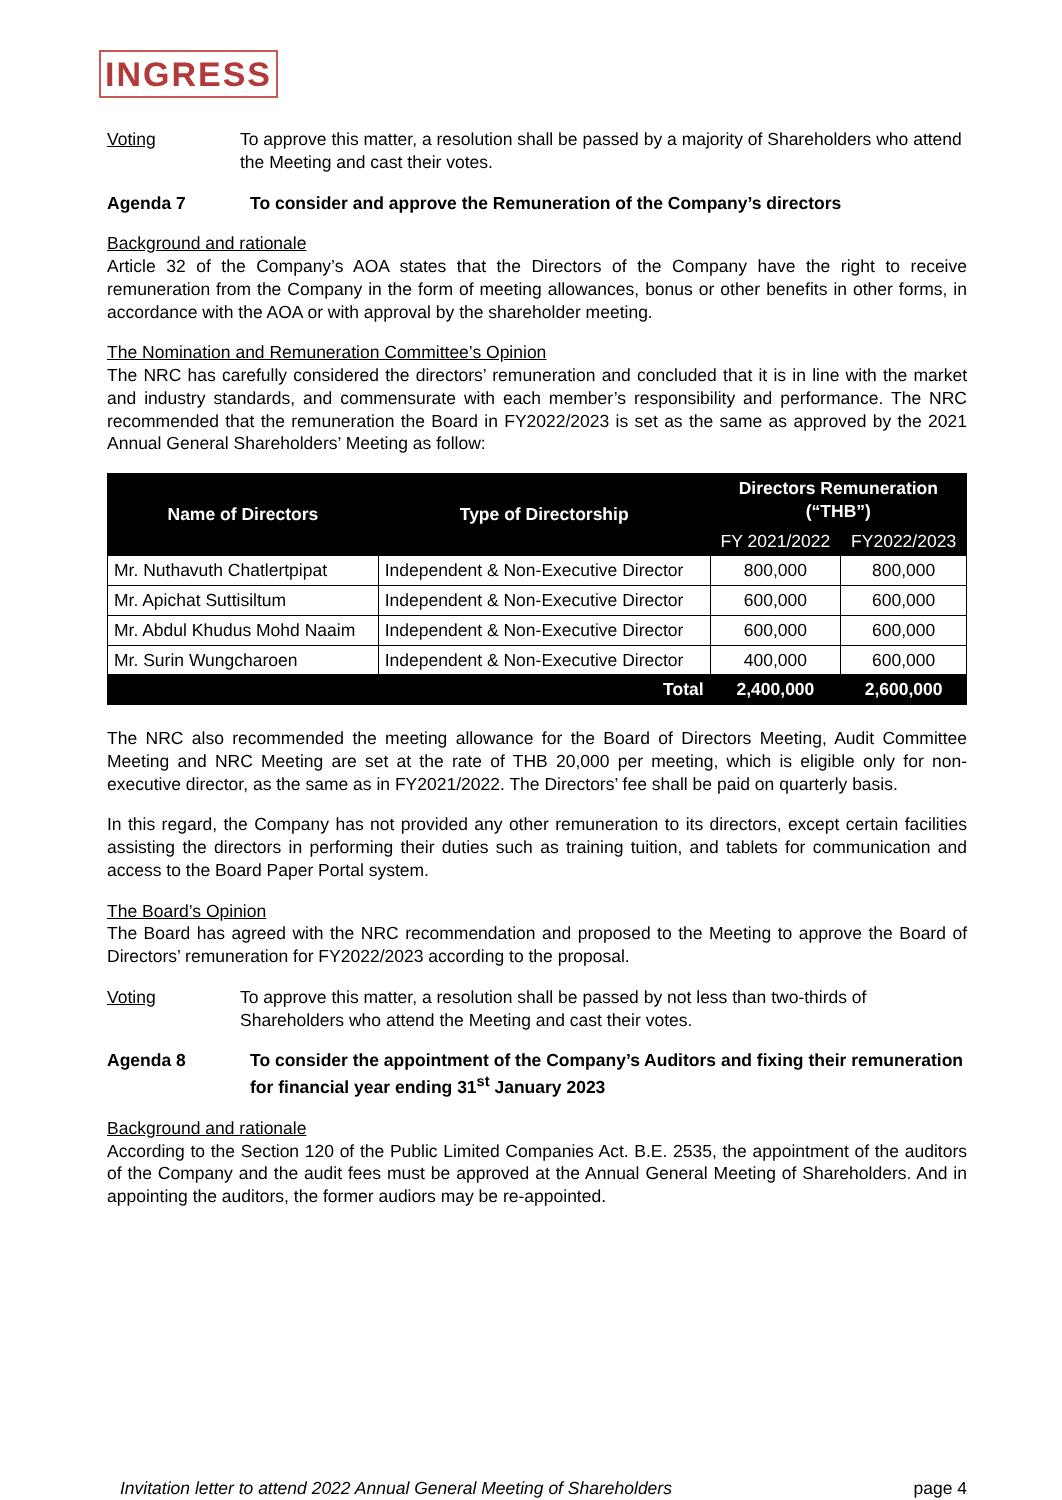INGRESS
Voting To approve this matter, a resolution shall be passed by a majority of Shareholders who attend the Meeting and cast their votes.
Agenda 7 To consider and approve the Remuneration of the Company’s directors
Background and rationale
Article 32 of the Company’s AOA states that the Directors of the Company have the right to receive remuneration from the Company in the form of meeting allowances, bonus or other benefits in other forms, in accordance with the AOA or with approval by the shareholder meeting.
The Nomination and Remuneration Committee’s Opinion
The NRC has carefully considered the directors’ remuneration and concluded that it is in line with the market and industry standards, and commensurate with each member’s responsibility and performance. The NRC recommended that the remuneration the Board in FY2022/2023 is set as the same as approved by the 2021 Annual General Shareholders’ Meeting as follow:
| Name of Directors | Type of Directorship | Directors Remuneration (“THB”) | |
| --- | --- | --- | --- |
| | | FY 2021/2022 | FY2022/2023 |
| Mr. Nuthavuth Chatlertpipat | Independent & Non-Executive Director | 800,000 | 800,000 |
| Mr. Apichat Suttisiltum | Independent & Non-Executive Director | 600,000 | 600,000 |
| Mr. Abdul Khudus Mohd Naaim | Independent & Non-Executive Director | 600,000 | 600,000 |
| Mr. Surin Wungcharoen | Independent & Non-Executive Director | 400,000 | 600,000 |
| Total | | 2,400,000 | 2,600,000 |
The NRC also recommended the meeting allowance for the Board of Directors Meeting, Audit Committee Meeting and NRC Meeting are set at the rate of THB 20,000 per meeting, which is eligible only for non-executive director, as the same as in FY2021/2022. The Directors’ fee shall be paid on quarterly basis.
In this regard, the Company has not provided any other remuneration to its directors, except certain facilities assisting the directors in performing their duties such as training tuition, and tablets for communication and access to the Board Paper Portal system.
The Board’s Opinion
The Board has agreed with the NRC recommendation and proposed to the Meeting to approve the Board of Directors’ remuneration for FY2022/2023 according to the proposal.
Voting To approve this matter, a resolution shall be passed by not less than two-thirds of Shareholders who attend the Meeting and cast their votes.
Agenda 8 To consider the appointment of the Company’s Auditors and fixing their remuneration for financial year ending 31<sup>st</sup> January 2023
Background and rationale
According to the Section 120 of the Public Limited Companies Act. B.E. 2535, the appointment of the auditors of the Company and the audit fees must be approved at the Annual General Meeting of Shareholders. And in appointing the auditors, the former audiors may be re-appointed.
Invitation letter to attend 2022 Annual General Meeting of Shareholders page 4